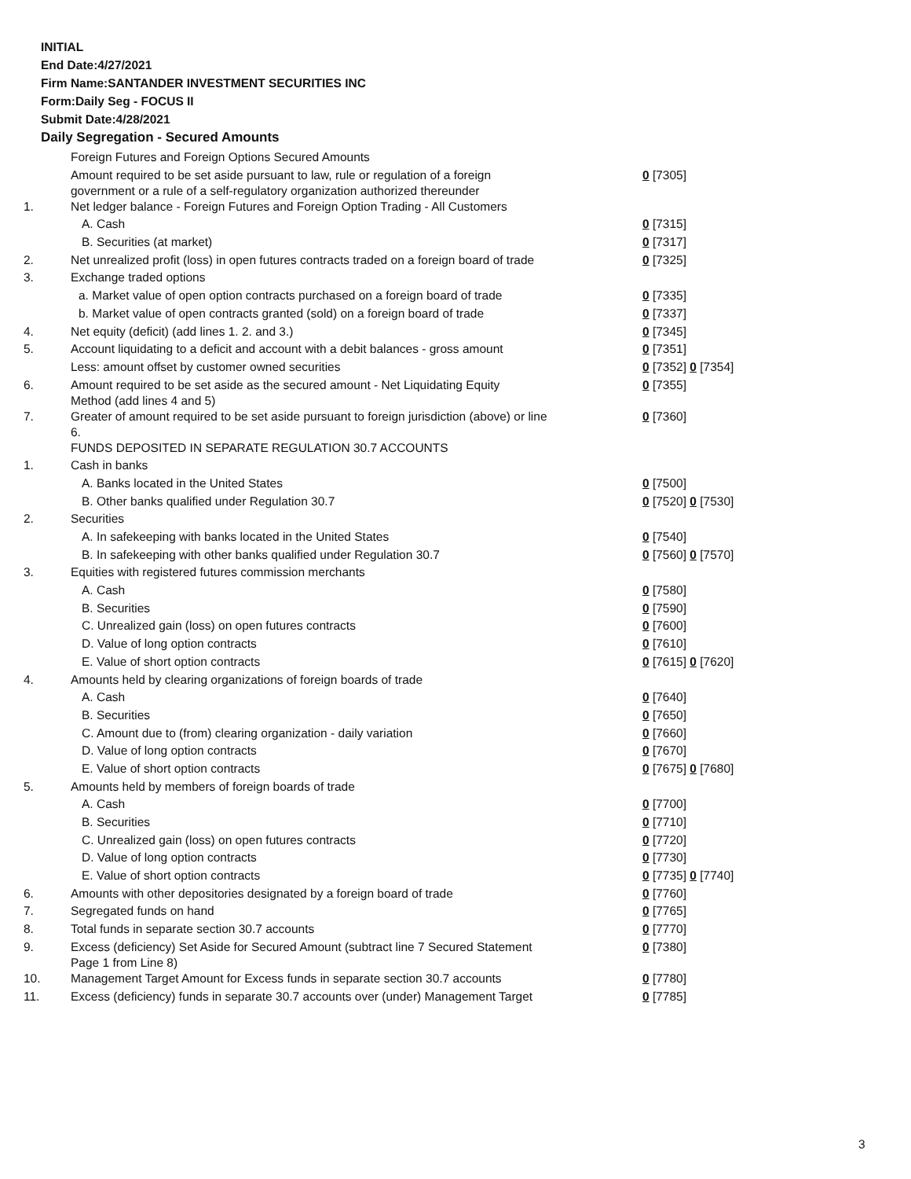INITIAL
End Date:4/27/2021
Firm Name:SANTANDER INVESTMENT SECURITIES INC
Form:Daily Seg - FOCUS II
Submit Date:4/28/2021
Daily Segregation - Secured Amounts
| | Foreign Futures and Foreign Options Secured Amounts | |
| | Amount required to be set aside pursuant to law, rule or regulation of a foreign government or a rule of a self-regulatory organization authorized thereunder | 0 [7305] |
| 1. | Net ledger balance - Foreign Futures and Foreign Option Trading - All Customers | |
| | A. Cash | 0 [7315] |
| | B. Securities (at market) | 0 [7317] |
| 2. | Net unrealized profit (loss) in open futures contracts traded on a foreign board of trade | 0 [7325] |
| 3. | Exchange traded options | |
| | a. Market value of open option contracts purchased on a foreign board of trade | 0 [7335] |
| | b. Market value of open contracts granted (sold) on a foreign board of trade | 0 [7337] |
| 4. | Net equity (deficit) (add lines 1. 2. and 3.) | 0 [7345] |
| 5. | Account liquidating to a deficit and account with a debit balances - gross amount | 0 [7351] |
| | Less: amount offset by customer owned securities | 0 [7352] 0 [7354] |
| 6. | Amount required to be set aside as the secured amount - Net Liquidating Equity Method (add lines 4 and 5) | 0 [7355] |
| 7. | Greater of amount required to be set aside pursuant to foreign jurisdiction (above) or line 6. | 0 [7360] |
| | FUNDS DEPOSITED IN SEPARATE REGULATION 30.7 ACCOUNTS | |
| 1. | Cash in banks | |
| | A. Banks located in the United States | 0 [7500] |
| | B. Other banks qualified under Regulation 30.7 | 0 [7520] 0 [7530] |
| 2. | Securities | |
| | A. In safekeeping with banks located in the United States | 0 [7540] |
| | B. In safekeeping with other banks qualified under Regulation 30.7 | 0 [7560] 0 [7570] |
| 3. | Equities with registered futures commission merchants | |
| | A. Cash | 0 [7580] |
| | B. Securities | 0 [7590] |
| | C. Unrealized gain (loss) on open futures contracts | 0 [7600] |
| | D. Value of long option contracts | 0 [7610] |
| | E. Value of short option contracts | 0 [7615] 0 [7620] |
| 4. | Amounts held by clearing organizations of foreign boards of trade | |
| | A. Cash | 0 [7640] |
| | B. Securities | 0 [7650] |
| | C. Amount due to (from) clearing organization - daily variation | 0 [7660] |
| | D. Value of long option contracts | 0 [7670] |
| | E. Value of short option contracts | 0 [7675] 0 [7680] |
| 5. | Amounts held by members of foreign boards of trade | |
| | A. Cash | 0 [7700] |
| | B. Securities | 0 [7710] |
| | C. Unrealized gain (loss) on open futures contracts | 0 [7720] |
| | D. Value of long option contracts | 0 [7730] |
| | E. Value of short option contracts | 0 [7735] 0 [7740] |
| 6. | Amounts with other depositories designated by a foreign board of trade | 0 [7760] |
| 7. | Segregated funds on hand | 0 [7765] |
| 8. | Total funds in separate section 30.7 accounts | 0 [7770] |
| 9. | Excess (deficiency) Set Aside for Secured Amount (subtract line 7 Secured Statement Page 1 from Line 8) | 0 [7380] |
| 10. | Management Target Amount for Excess funds in separate section 30.7 accounts | 0 [7780] |
| 11. | Excess (deficiency) funds in separate 30.7 accounts over (under) Management Target | 0 [7785] |
3